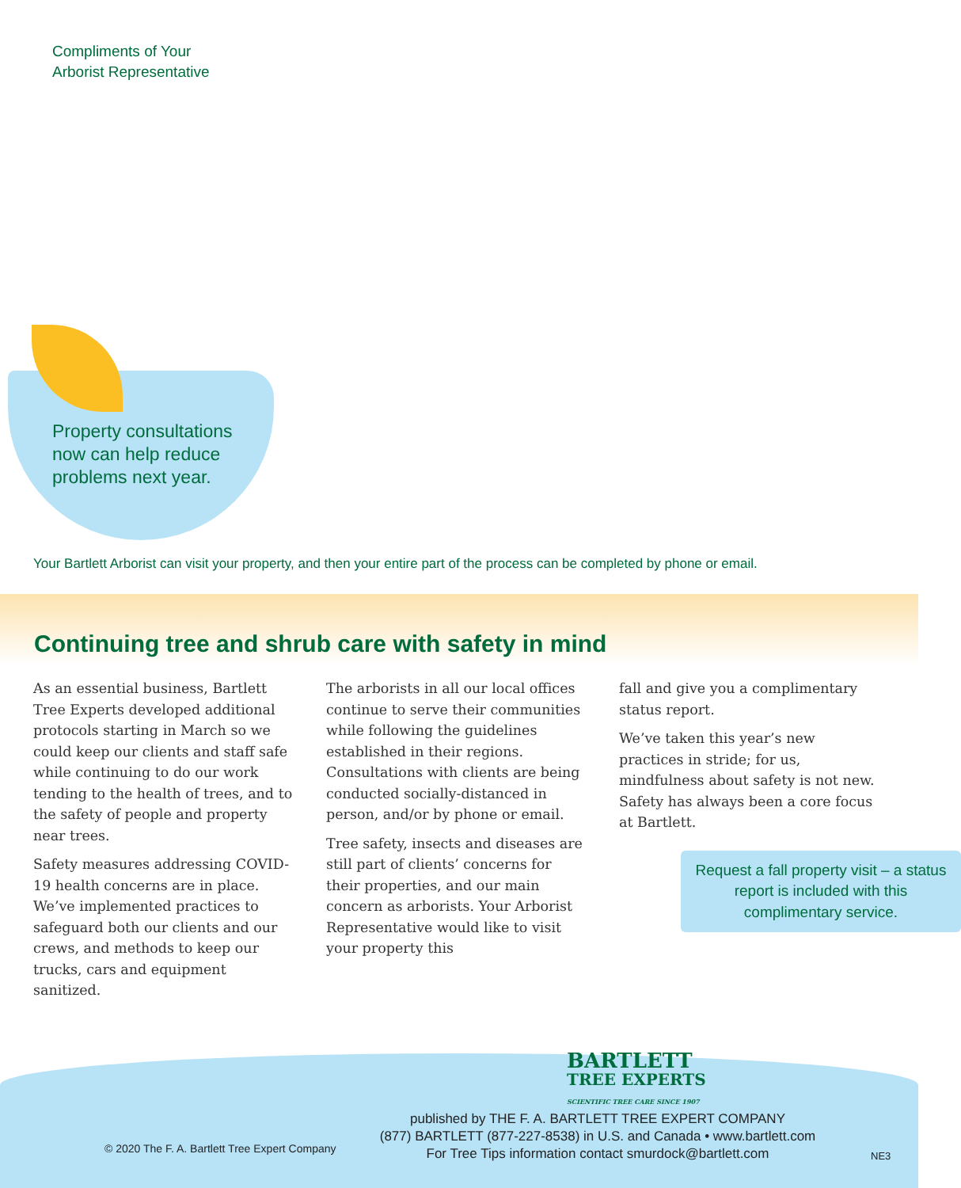Compliments of Your
Arborist Representative
Property consultations
now can help reduce
problems next year.
Your Bartlett Arborist can visit your property, and then your entire part of the process can be completed by phone or email.
Continuing tree and shrub care with safety in mind
As an essential business, Bartlett Tree Experts developed additional protocols starting in March so we could keep our clients and staff safe while continuing to do our work tending to the health of trees, and to the safety of people and property near trees.
Safety measures addressing COVID-19 health concerns are in place. We’ve implemented practices to safeguard both our clients and our crews, and methods to keep our trucks, cars and equipment sanitized.
The arborists in all our local offices continue to serve their communities while following the guidelines established in their regions. Consultations with clients are being conducted socially-distanced in person, and/or by phone or email.
Tree safety, insects and diseases are still part of clients’ concerns for their properties, and our main concern as arborists. Your Arborist Representative would like to visit your property this
fall and give you a complimentary status report.
We’ve taken this year’s new practices in stride; for us, mindfulness about safety is not new. Safety has always been a core focus at Bartlett.
Request a fall property visit – a status report is included with this complimentary service.
BARTLETT
TREE EXPERTS
SCIENTIFIC TREE CARE SINCE 1907
published by THE F. A. BARTLETT TREE EXPERT COMPANY
(877) BARTLETT (877-227-8538) in U.S. and Canada • www.bartlett.com
For Tree Tips information contact smurdock@bartlett.com
© 2020 The F. A. Bartlett Tree Expert Company
NE3